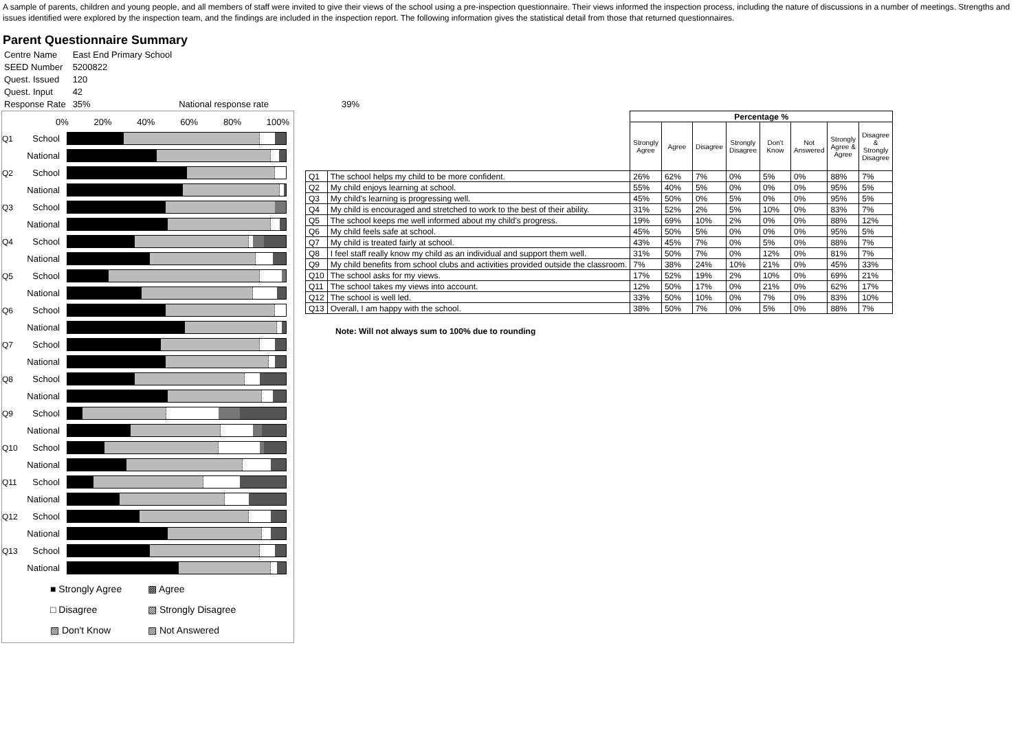A sample of parents, children and young people, and all members of staff were invited to give their views of the school using a pre-inspection questionnaire. Their views informed the inspection process, including the nature of discussions in a number of meetings. Strengths and issues identified were explored by the inspection team, and the findings are included in the inspection report. The following information gives the statistical detail from those that returned questionnaires.
Parent Questionnaire Summary
| Centre Name | East End Primary School | | |
| SEED Number | 5200822 | | |
| Quest. Issued | 120 | | |
| Quest. Input | 42 | | |
| Response Rate | 35% | National response rate | 39% |
0% 20% 40% 60% 80% 100%
Q1 School
National
Q2 School
National
Q3 School
National
Q4 School
National
Q5 School
National
Q6 School
National
Q7 School
National
Q8 School
National
Q9 School
National
Q10 School
National
Q11 School
National
Q12 School
National
Q13 School
National
■ Strongly Agree ▩ Agree □ Disagree ▧ Strongly Disagree ▨ Don't Know ▨ Not Answered
| | | Percentage % | | | | | | | |
| --- | --- | --- | --- | --- | --- | --- | --- | --- | --- |
| | | Strongly Agree | Agree | Disagree | Strongly Disagree | Don't Know | Not Answered | Strongly Agree & Agree | Disagree & Strongly Disagree |
| Q1 | The school helps my child to be more confident. | 26% | 62% | 7% | 0% | 5% | 0% | 88% | 7% |
| Q2 | My child enjoys learning at school. | 55% | 40% | 5% | 0% | 0% | 0% | 95% | 5% |
| Q3 | My child's learning is progressing well. | 45% | 50% | 0% | 5% | 0% | 0% | 95% | 5% |
| Q4 | My child is encouraged and stretched to work to the best of their ability. | 31% | 52% | 2% | 5% | 10% | 0% | 83% | 7% |
| Q5 | The school keeps me well informed about my child's progress. | 19% | 69% | 10% | 2% | 0% | 0% | 88% | 12% |
| Q6 | My child feels safe at school. | 45% | 50% | 5% | 0% | 0% | 0% | 95% | 5% |
| Q7 | My child is treated fairly at school. | 43% | 45% | 7% | 0% | 5% | 0% | 88% | 7% |
| Q8 | I feel staff really know my child as an individual and support them well. | 31% | 50% | 7% | 0% | 12% | 0% | 81% | 7% |
| Q9 | My child benefits from school clubs and activities provided outside the classroom. | 7% | 38% | 24% | 10% | 21% | 0% | 45% | 33% |
| Q10 | The school asks for my views. | 17% | 52% | 19% | 2% | 10% | 0% | 69% | 21% |
| Q11 | The school takes my views into account. | 12% | 50% | 17% | 0% | 21% | 0% | 62% | 17% |
| Q12 | The school is well led. | 33% | 50% | 10% | 0% | 7% | 0% | 83% | 10% |
| Q13 | Overall, I am happy with the school. | 38% | 50% | 7% | 0% | 5% | 0% | 88% | 7% |
Note: Will not always sum to 100% due to rounding